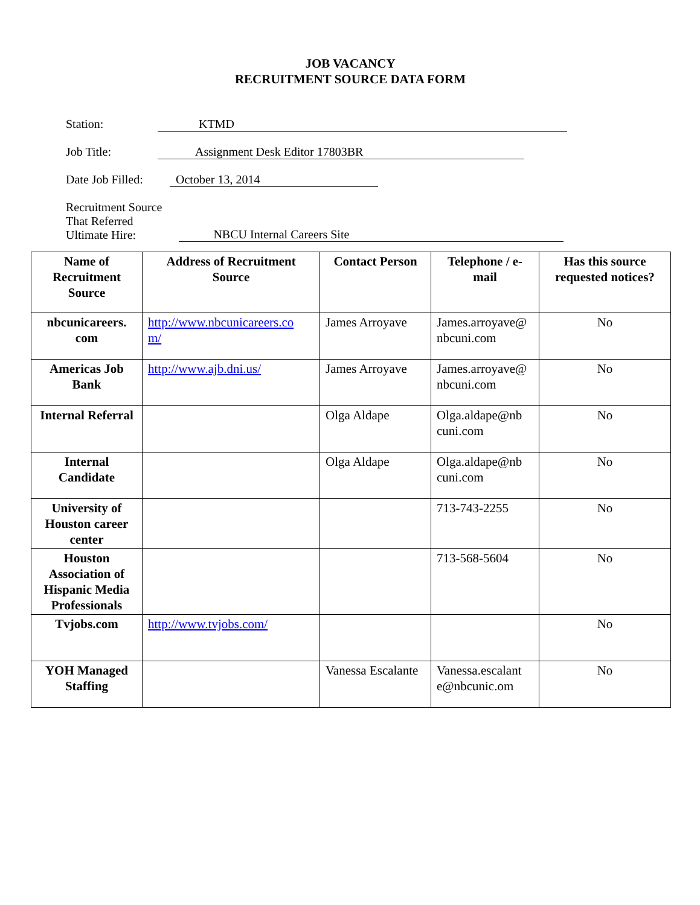JOB VACANCY
RECRUITMENT SOURCE DATA FORM
Station: KTMD
Job Title: Assignment Desk Editor 17803BR
Date Job Filled: October 13, 2014
Recruitment Source
That Referred
Ultimate Hire: NBCU Internal Careers Site
| Name of Recruitment Source | Address of Recruitment Source | Contact Person | Telephone / e-mail | Has this source requested notices? |
| --- | --- | --- | --- | --- |
| nbcunicareers. com | http://www.nbcunicareers.co m/ | James Arroyave | James.arroyave@ nbcuni.com | No |
| Americas Job Bank | http://www.ajb.dni.us/ | James Arroyave | James.arroyave@ nbcuni.com | No |
| Internal Referral | | Olga Aldape | Olga.aldape@nb cuni.com | No |
| Internal Candidate | | Olga Aldape | Olga.aldape@nb cuni.com | No |
| University of Houston career center | | | 713-743-2255 | No |
| Houston Association of Hispanic Media Professionals | | | 713-568-5604 | No |
| Tvjobs.com | http://www.tvjobs.com/ | | | No |
| YOH Managed Staffing | | Vanessa Escalante | Vanessa.escalant e@nbcunic.om | No |